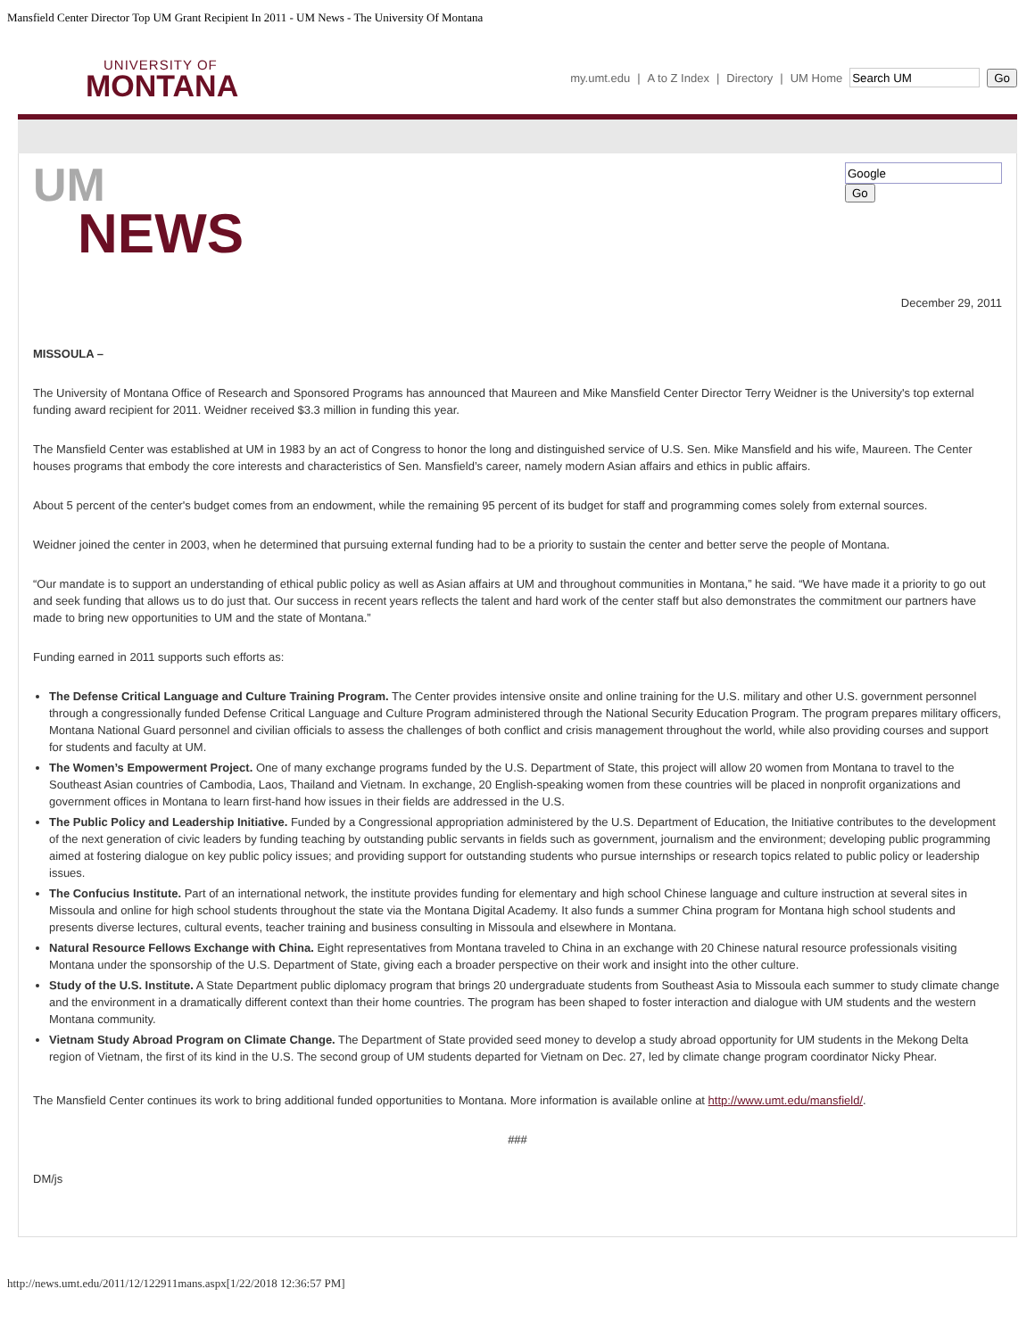Mansfield Center Director Top UM Grant Recipient In 2011 - UM News - The University Of Montana
UNIVERSITY OF
MONTANA
my.umt.edu | A to Z Index | Directory | UM Home Go
UM
NEWS
Go
December 29, 2011
MISSOULA –
The University of Montana Office of Research and Sponsored Programs has announced that Maureen and Mike Mansfield Center Director Terry Weidner is the University's top external funding award recipient for 2011. Weidner received $3.3 million in funding this year.
The Mansfield Center was established at UM in 1983 by an act of Congress to honor the long and distinguished service of U.S. Sen. Mike Mansfield and his wife, Maureen. The Center houses programs that embody the core interests and characteristics of Sen. Mansfield’s career, namely modern Asian affairs and ethics in public affairs.
About 5 percent of the center's budget comes from an endowment, while the remaining 95 percent of its budget for staff and programming comes solely from external sources.
Weidner joined the center in 2003, when he determined that pursuing external funding had to be a priority to sustain the center and better serve the people of Montana.
“Our mandate is to support an understanding of ethical public policy as well as Asian affairs at UM and throughout communities in Montana,” he said. “We have made it a priority to go out and seek funding that allows us to do just that. Our success in recent years reflects the talent and hard work of the center staff but also demonstrates the commitment our partners have made to bring new opportunities to UM and the state of Montana.”
Funding earned in 2011 supports such efforts as:
The Defense Critical Language and Culture Training Program. The Center provides intensive onsite and online training for the U.S. military and other U.S. government personnel through a congressionally funded Defense Critical Language and Culture Program administered through the National Security Education Program. The program prepares military officers, Montana National Guard personnel and civilian officials to assess the challenges of both conflict and crisis management throughout the world, while also providing courses and support for students and faculty at UM.
The Women’s Empowerment Project. One of many exchange programs funded by the U.S. Department of State, this project will allow 20 women from Montana to travel to the Southeast Asian countries of Cambodia, Laos, Thailand and Vietnam. In exchange, 20 English-speaking women from these countries will be placed in nonprofit organizations and government offices in Montana to learn first-hand how issues in their fields are addressed in the U.S.
The Public Policy and Leadership Initiative. Funded by a Congressional appropriation administered by the U.S. Department of Education, the Initiative contributes to the development of the next generation of civic leaders by funding teaching by outstanding public servants in fields such as government, journalism and the environment; developing public programming aimed at fostering dialogue on key public policy issues; and providing support for outstanding students who pursue internships or research topics related to public policy or leadership issues.
The Confucius Institute. Part of an international network, the institute provides funding for elementary and high school Chinese language and culture instruction at several sites in Missoula and online for high school students throughout the state via the Montana Digital Academy. It also funds a summer China program for Montana high school students and presents diverse lectures, cultural events, teacher training and business consulting in Missoula and elsewhere in Montana.
Natural Resource Fellows Exchange with China. Eight representatives from Montana traveled to China in an exchange with 20 Chinese natural resource professionals visiting Montana under the sponsorship of the U.S. Department of State, giving each a broader perspective on their work and insight into the other culture.
Study of the U.S. Institute. A State Department public diplomacy program that brings 20 undergraduate students from Southeast Asia to Missoula each summer to study climate change and the environment in a dramatically different context than their home countries. The program has been shaped to foster interaction and dialogue with UM students and the western Montana community.
Vietnam Study Abroad Program on Climate Change. The Department of State provided seed money to develop a study abroad opportunity for UM students in the Mekong Delta region of Vietnam, the first of its kind in the U.S. The second group of UM students departed for Vietnam on Dec. 27, led by climate change program coordinator Nicky Phear.
The Mansfield Center continues its work to bring additional funded opportunities to Montana. More information is available online at http://www.umt.edu/mansfield/.
###
DM/js
http://news.umt.edu/2011/12/122911mans.aspx[1/22/2018 12:36:57 PM]